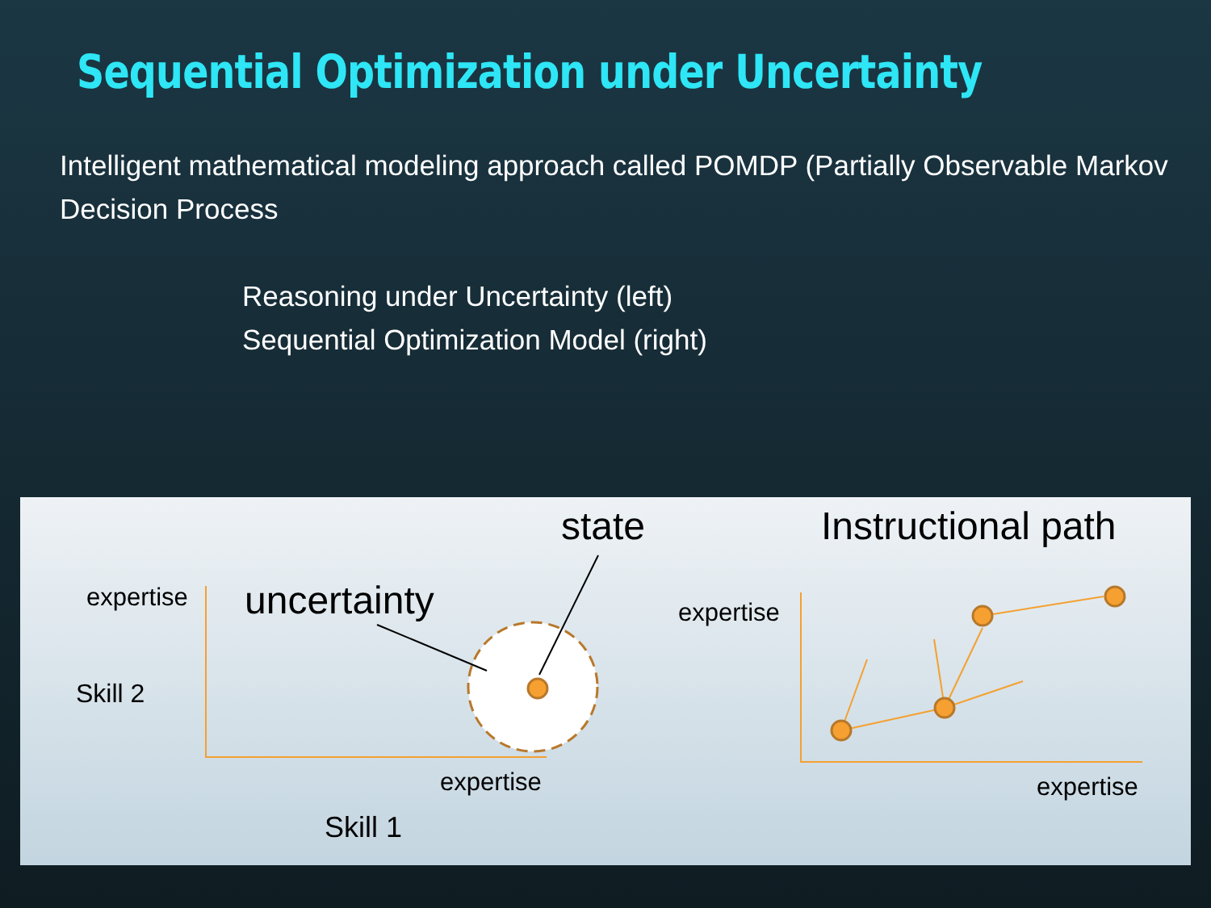Sequential Optimization under Uncertainty
Intelligent mathematical modeling approach called POMDP (Partially Observable Markov Decision Process
Reasoning under Uncertainty (left)
Sequential Optimization Model (right)
state Instructional path
expertise uncertainty expertise
Skill 2
expertise expertise
Skill 1